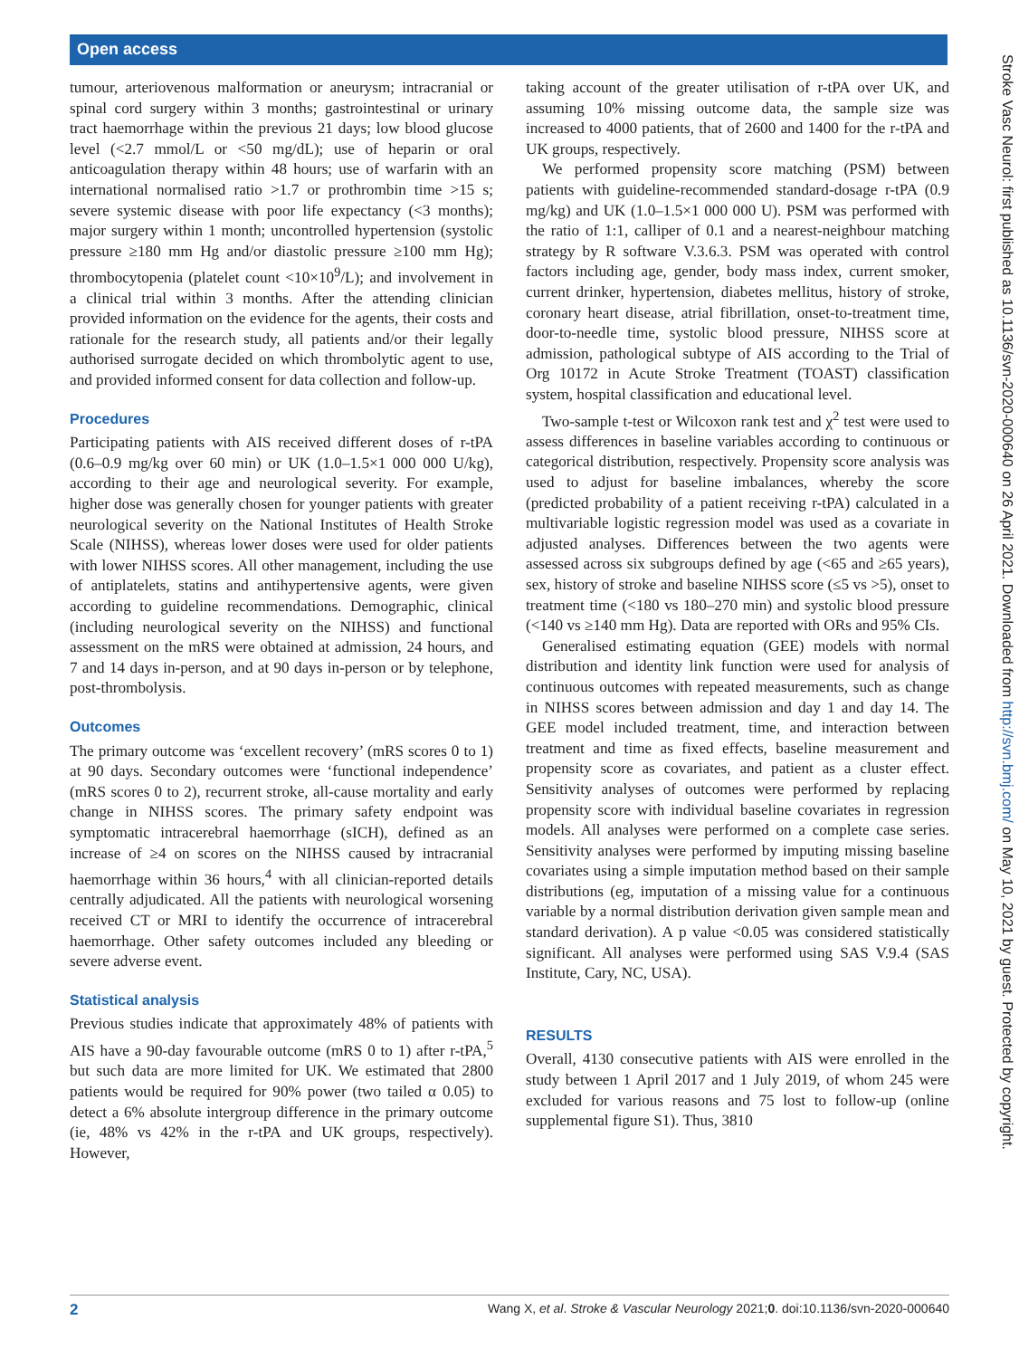Open access
tumour, arteriovenous malformation or aneurysm; intracranial or spinal cord surgery within 3 months; gastrointestinal or urinary tract haemorrhage within the previous 21 days; low blood glucose level (<2.7 mmol/L or <50 mg/dL); use of heparin or oral anticoagulation therapy within 48 hours; use of warfarin with an international normalised ratio >1.7 or prothrombin time >15 s; severe systemic disease with poor life expectancy (<3 months); major surgery within 1 month; uncontrolled hypertension (systolic pressure ≥180 mm Hg and/or diastolic pressure ≥100 mm Hg); thrombocytopenia (platelet count <10×10<sup>9</sup>/L); and involvement in a clinical trial within 3 months. After the attending clinician provided information on the evidence for the agents, their costs and rationale for the research study, all patients and/or their legally authorised surrogate decided on which thrombolytic agent to use, and provided informed consent for data collection and follow-up.
Procedures
Participating patients with AIS received different doses of r-tPA (0.6–0.9 mg/kg over 60 min) or UK (1.0–1.5×1 000 000 U/kg), according to their age and neurological severity. For example, higher dose was generally chosen for younger patients with greater neurological severity on the National Institutes of Health Stroke Scale (NIHSS), whereas lower doses were used for older patients with lower NIHSS scores. All other management, including the use of antiplatelets, statins and antihypertensive agents, were given according to guideline recommendations. Demographic, clinical (including neurological severity on the NIHSS) and functional assessment on the mRS were obtained at admission, 24 hours, and 7 and 14 days in-person, and at 90 days in-person or by telephone, post-thrombolysis.
Outcomes
The primary outcome was ‘excellent recovery’ (mRS scores 0 to 1) at 90 days. Secondary outcomes were ‘functional independence’ (mRS scores 0 to 2), recurrent stroke, all-cause mortality and early change in NIHSS scores. The primary safety endpoint was symptomatic intracerebral haemorrhage (sICH), defined as an increase of ≥4 on scores on the NIHSS caused by intracranial haemorrhage within 36 hours,<sup>4</sup> with all clinician-reported details centrally adjudicated. All the patients with neurological worsening received CT or MRI to identify the occurrence of intracerebral haemorrhage. Other safety outcomes included any bleeding or severe adverse event.
Statistical analysis
Previous studies indicate that approximately 48% of patients with AIS have a 90-day favourable outcome (mRS 0 to 1) after r-tPA,<sup>5</sup> but such data are more limited for UK. We estimated that 2800 patients would be required for 90% power (two tailed α 0.05) to detect a 6% absolute intergroup difference in the primary outcome (ie, 48% vs 42% in the r-tPA and UK groups, respectively). However,
taking account of the greater utilisation of r-tPA over UK, and assuming 10% missing outcome data, the sample size was increased to 4000 patients, that of 2600 and 1400 for the r-tPA and UK groups, respectively.
We performed propensity score matching (PSM) between patients with guideline-recommended standard-dosage r-tPA (0.9 mg/kg) and UK (1.0–1.5×1 000 000 U). PSM was performed with the ratio of 1:1, calliper of 0.1 and a nearest-neighbour matching strategy by R software V.3.6.3. PSM was operated with control factors including age, gender, body mass index, current smoker, current drinker, hypertension, diabetes mellitus, history of stroke, coronary heart disease, atrial fibrillation, onset-to-treatment time, door-to-needle time, systolic blood pressure, NIHSS score at admission, pathological subtype of AIS according to the Trial of Org 10172 in Acute Stroke Treatment (TOAST) classification system, hospital classification and educational level.
Two-sample t-test or Wilcoxon rank test and χ<sup>2</sup> test were used to assess differences in baseline variables according to continuous or categorical distribution, respectively. Propensity score analysis was used to adjust for baseline imbalances, whereby the score (predicted probability of a patient receiving r-tPA) calculated in a multivariable logistic regression model was used as a covariate in adjusted analyses. Differences between the two agents were assessed across six subgroups defined by age (<65 and ≥65 years), sex, history of stroke and baseline NIHSS score (≤5 vs >5), onset to treatment time (<180 vs 180–270 min) and systolic blood pressure (<140 vs ≥140 mm Hg). Data are reported with ORs and 95% CIs.
Generalised estimating equation (GEE) models with normal distribution and identity link function were used for analysis of continuous outcomes with repeated measurements, such as change in NIHSS scores between admission and day 1 and day 14. The GEE model included treatment, time, and interaction between treatment and time as fixed effects, baseline measurement and propensity score as covariates, and patient as a cluster effect. Sensitivity analyses of outcomes were performed by replacing propensity score with individual baseline covariates in regression models. All analyses were performed on a complete case series. Sensitivity analyses were performed by imputing missing baseline covariates using a simple imputation method based on their sample distributions (eg, imputation of a missing value for a continuous variable by a normal distribution derivation given sample mean and standard derivation). A p value <0.05 was considered statistically significant. All analyses were performed using SAS V.9.4 (SAS Institute, Cary, NC, USA).
RESULTS
Overall, 4130 consecutive patients with AIS were enrolled in the study between 1 April 2017 and 1 July 2019, of whom 245 were excluded for various reasons and 75 lost to follow-up (online supplemental figure S1). Thus, 3810
Stroke Vasc Neurol: first published as 10.1136/svn-2020-000640 on 26 April 2021. Downloaded from http://svn.bmj.com/ on May 10, 2021 by guest. Protected by copyright.
2 Wang X, et al. Stroke & Vascular Neurology 2021;0. doi:10.1136/svn-2020-000640